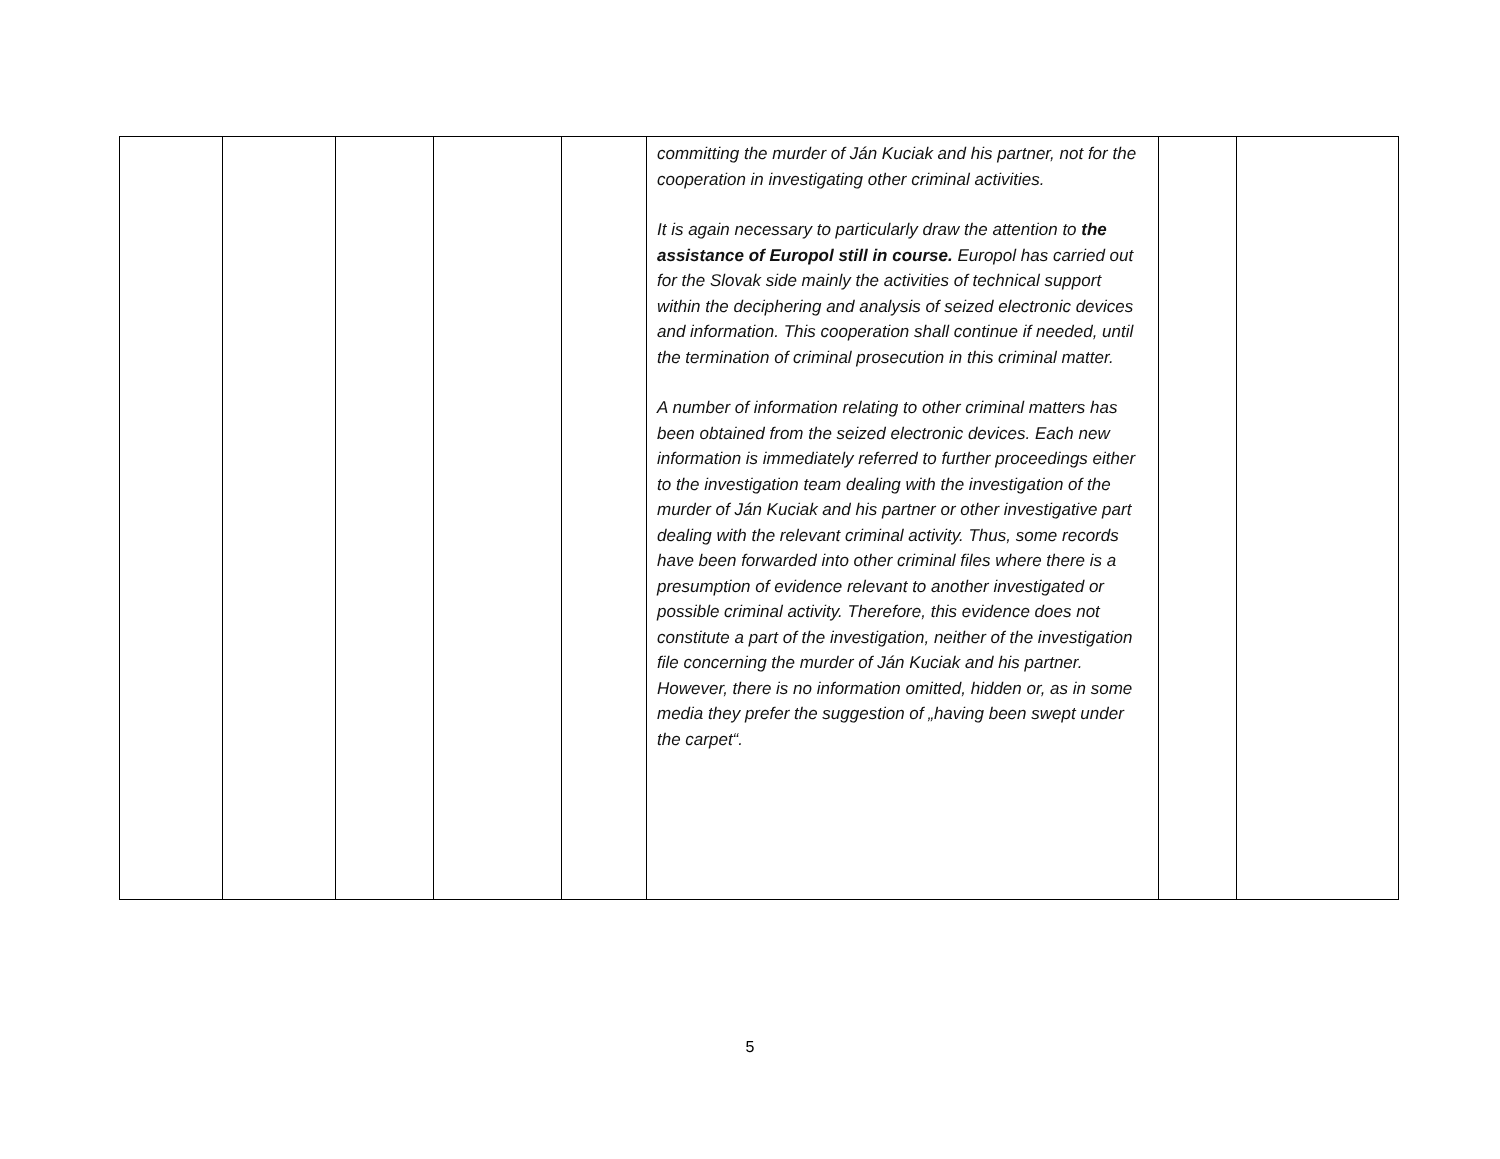| | | | | | committing the murder of Ján Kuciak and his partner, not for the cooperation in investigating other criminal activities. It is again necessary to particularly draw the attention to the assistance of Europol still in course. Europol has carried out for the Slovak side mainly the activities of technical support within the deciphering and analysis of seized electronic devices and information. This cooperation shall continue if needed, until the termination of criminal prosecution in this criminal matter. A number of information relating to other criminal matters has been obtained from the seized electronic devices. Each new information is immediately referred to further proceedings either to the investigation team dealing with the investigation of the murder of Ján Kuciak and his partner or other investigative part dealing with the relevant criminal activity. Thus, some records have been forwarded into other criminal files where there is a presumption of evidence relevant to another investigated or possible criminal activity. Therefore, this evidence does not constitute a part of the investigation, neither of the investigation file concerning the murder of Ján Kuciak and his partner. However, there is no information omitted, hidden or, as in some media they prefer the suggestion of „having been swept under the carpet“. | | |
5